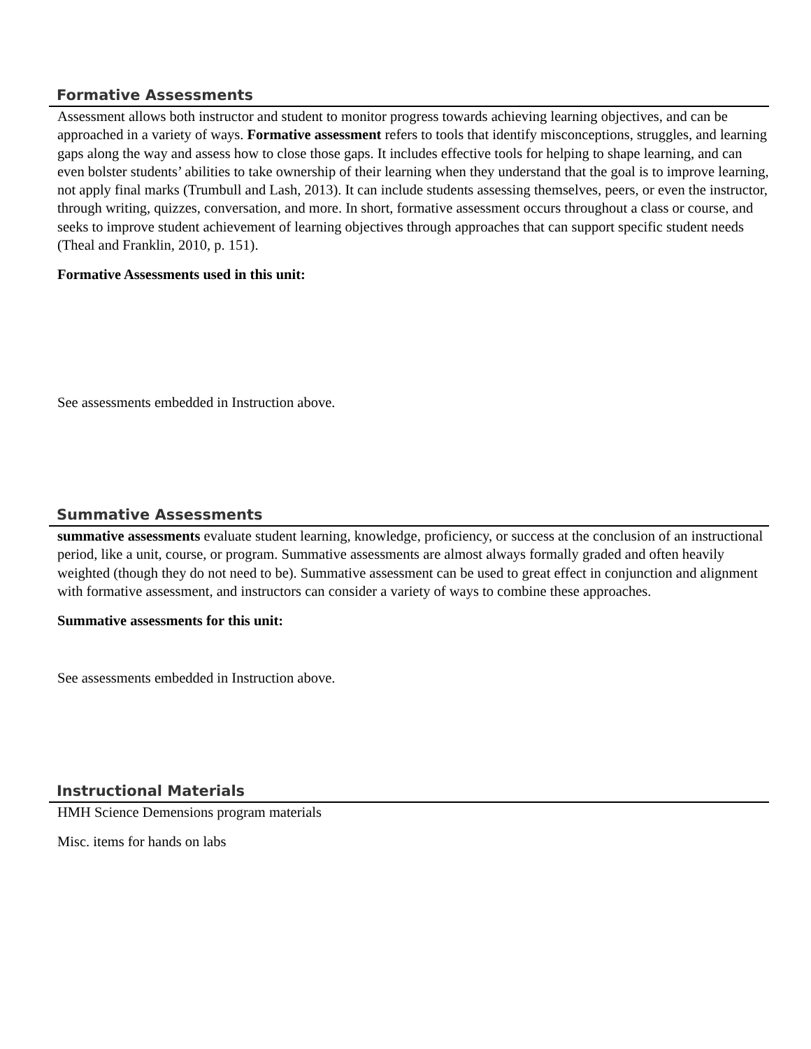Formative Assessments
Assessment allows both instructor and student to monitor progress towards achieving learning objectives, and can be approached in a variety of ways. Formative assessment refers to tools that identify misconceptions, struggles, and learning gaps along the way and assess how to close those gaps. It includes effective tools for helping to shape learning, and can even bolster students’ abilities to take ownership of their learning when they understand that the goal is to improve learning, not apply final marks (Trumbull and Lash, 2013). It can include students assessing themselves, peers, or even the instructor, through writing, quizzes, conversation, and more. In short, formative assessment occurs throughout a class or course, and seeks to improve student achievement of learning objectives through approaches that can support specific student needs (Theal and Franklin, 2010, p. 151).
Formative Assessments used in this unit:
See assessments embedded in Instruction above.
Summative Assessments
summative assessments evaluate student learning, knowledge, proficiency, or success at the conclusion of an instructional period, like a unit, course, or program. Summative assessments are almost always formally graded and often heavily weighted (though they do not need to be). Summative assessment can be used to great effect in conjunction and alignment with formative assessment, and instructors can consider a variety of ways to combine these approaches.
Summative assessments for this unit:
See assessments embedded in Instruction above.
Instructional Materials
HMH Science Demensions program materials
Misc. items for hands on labs